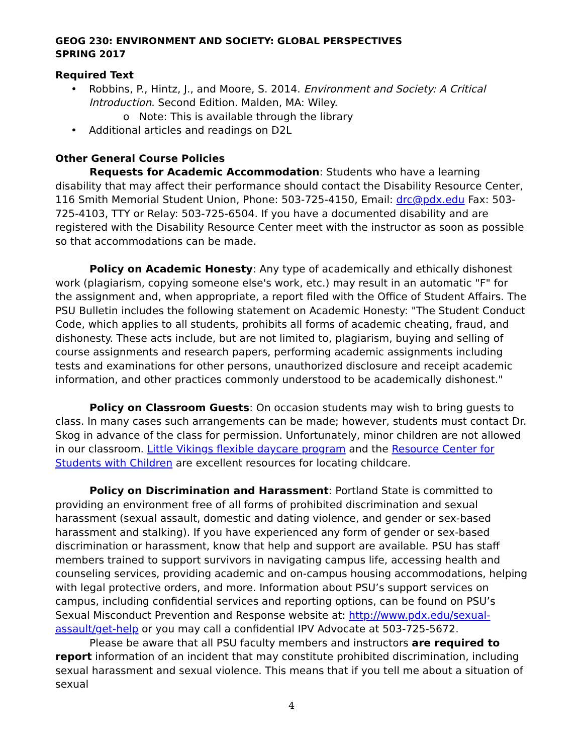GEOG 230: ENVIRONMENT AND SOCIETY: GLOBAL PERSPECTIVES
SPRING 2017
Required Text
Robbins, P., Hintz, J., and Moore, S. 2014. Environment and Society: A Critical Introduction. Second Edition. Malden, MA: Wiley.
o Note: This is available through the library
Additional articles and readings on D2L
Other General Course Policies
Requests for Academic Accommodation: Students who have a learning disability that may affect their performance should contact the Disability Resource Center, 116 Smith Memorial Student Union, Phone: 503-725-4150, Email: drc@pdx.edu Fax: 503-725-4103, TTY or Relay: 503-725-6504. If you have a documented disability and are registered with the Disability Resource Center meet with the instructor as soon as possible so that accommodations can be made.
Policy on Academic Honesty: Any type of academically and ethically dishonest work (plagiarism, copying someone else's work, etc.) may result in an automatic "F" for the assignment and, when appropriate, a report filed with the Office of Student Affairs. The PSU Bulletin includes the following statement on Academic Honesty: "The Student Conduct Code, which applies to all students, prohibits all forms of academic cheating, fraud, and dishonesty. These acts include, but are not limited to, plagiarism, buying and selling of course assignments and research papers, performing academic assignments including tests and examinations for other persons, unauthorized disclosure and receipt academic information, and other practices commonly understood to be academically dishonest."
Policy on Classroom Guests: On occasion students may wish to bring guests to class. In many cases such arrangements can be made; however, students must contact Dr. Skog in advance of the class for permission. Unfortunately, minor children are not allowed in our classroom. Little Vikings flexible daycare program and the Resource Center for Students with Children are excellent resources for locating childcare.
Policy on Discrimination and Harassment: Portland State is committed to providing an environment free of all forms of prohibited discrimination and sexual harassment (sexual assault, domestic and dating violence, and gender or sex-based harassment and stalking). If you have experienced any form of gender or sex-based discrimination or harassment, know that help and support are available. PSU has staff members trained to support survivors in navigating campus life, accessing health and counseling services, providing academic and on-campus housing accommodations, helping with legal protective orders, and more. Information about PSU’s support services on campus, including confidential services and reporting options, can be found on PSU’s Sexual Misconduct Prevention and Response website at: http://www.pdx.edu/sexual-assault/get-help or you may call a confidential IPV Advocate at 503-725-5672.
Please be aware that all PSU faculty members and instructors are required to report information of an incident that may constitute prohibited discrimination, including sexual harassment and sexual violence. This means that if you tell me about a situation of sexual
4